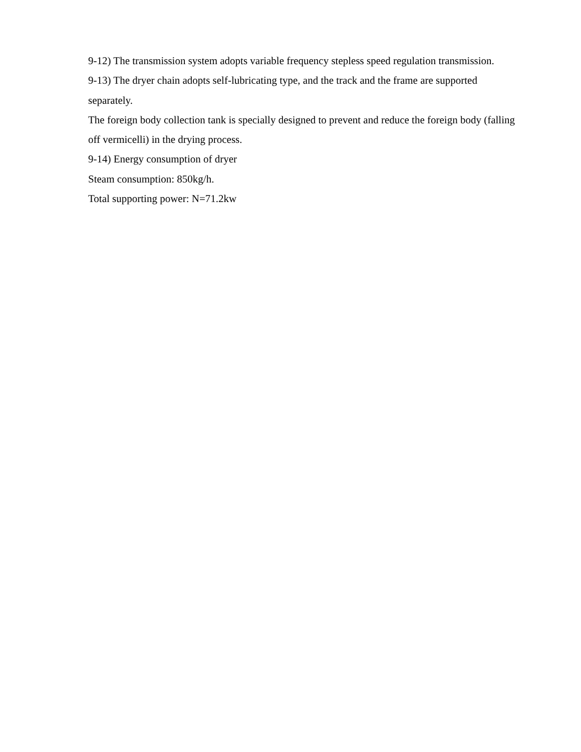9-12) The transmission system adopts variable frequency stepless speed regulation transmission.
9-13) The dryer chain adopts self-lubricating type, and the track and the frame are supported separately.
The foreign body collection tank is specially designed to prevent and reduce the foreign body (falling off vermicelli) in the drying process.
9-14) Energy consumption of dryer
Steam consumption: 850kg/h.
Total supporting power: N=71.2kw